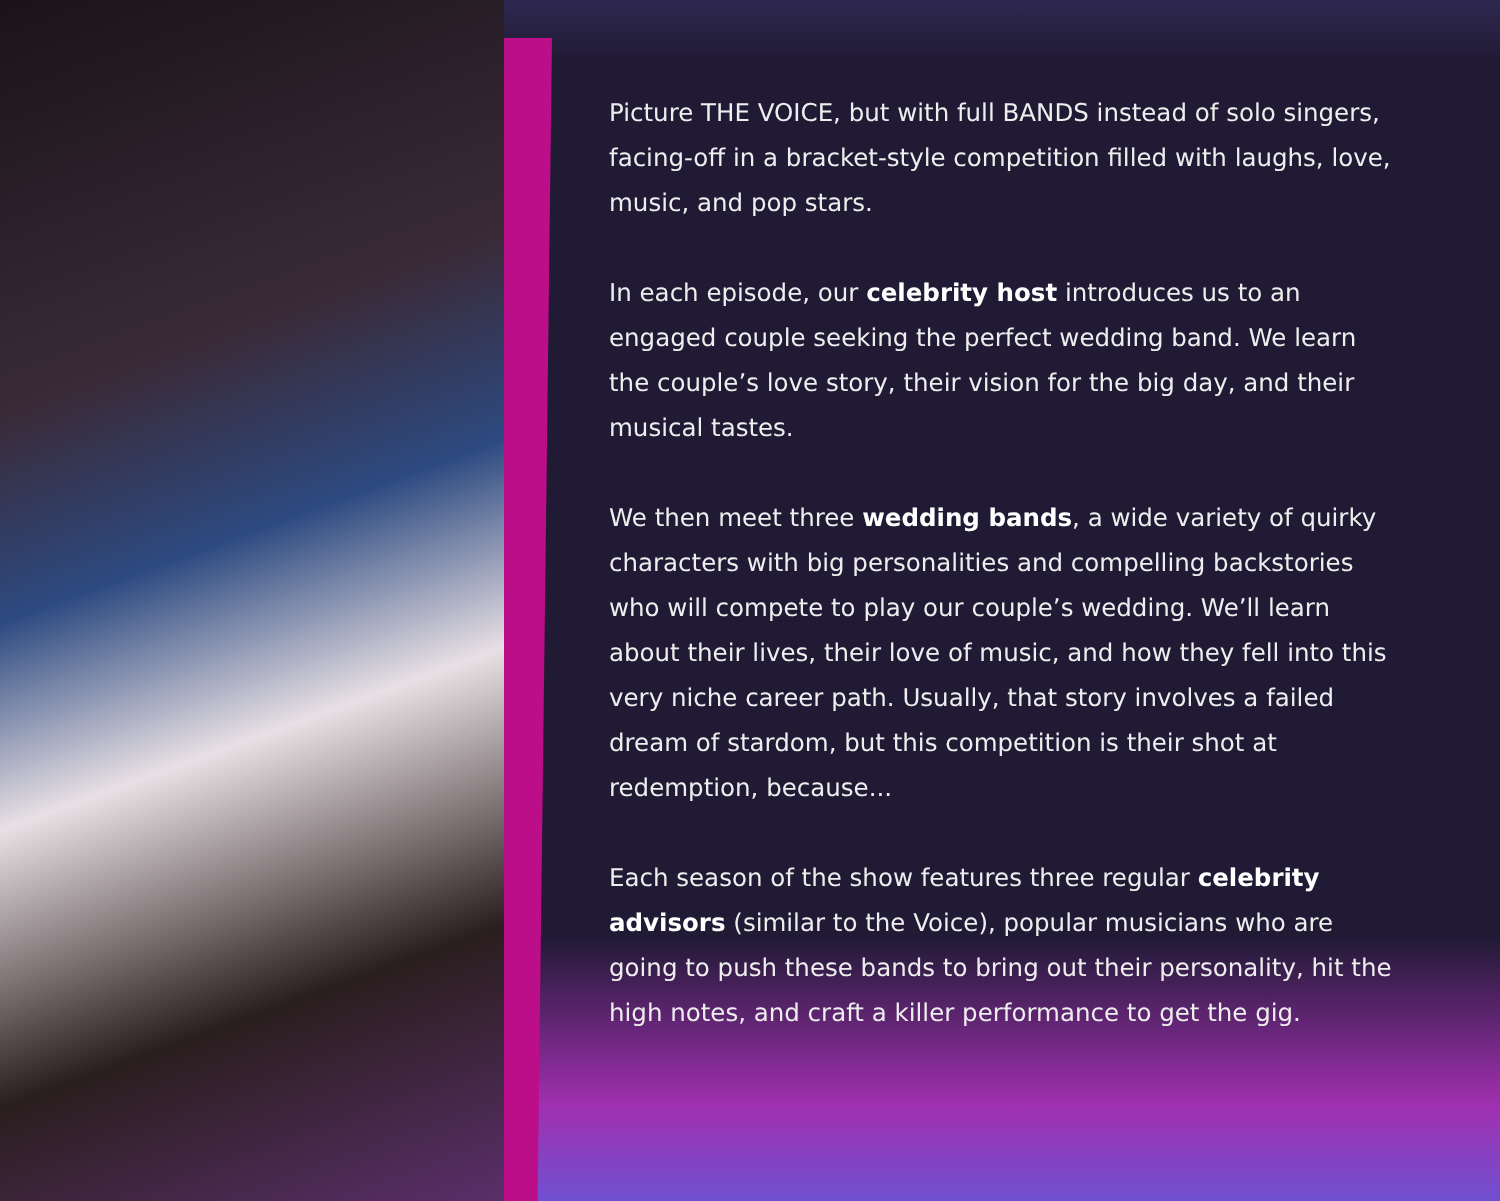Picture THE VOICE, but with full BANDS instead of solo singers, facing-off in a bracket-style competition filled with laughs, love, music, and pop stars.
In each episode, our celebrity host introduces us to an engaged couple seeking the perfect wedding band. We learn the couple’s love story, their vision for the big day, and their musical tastes.
We then meet three wedding bands, a wide variety of quirky characters with big personalities and compelling backstories who will compete to play our couple’s wedding. We’ll learn about their lives, their love of music, and how they fell into this very niche career path. Usually, that story involves a failed dream of stardom, but this competition is their shot at redemption, because...
Each season of the show features three regular celebrity advisors (similar to the Voice), popular musicians who are going to push these bands to bring out their personality, hit the high notes, and craft a killer performance to get the gig.